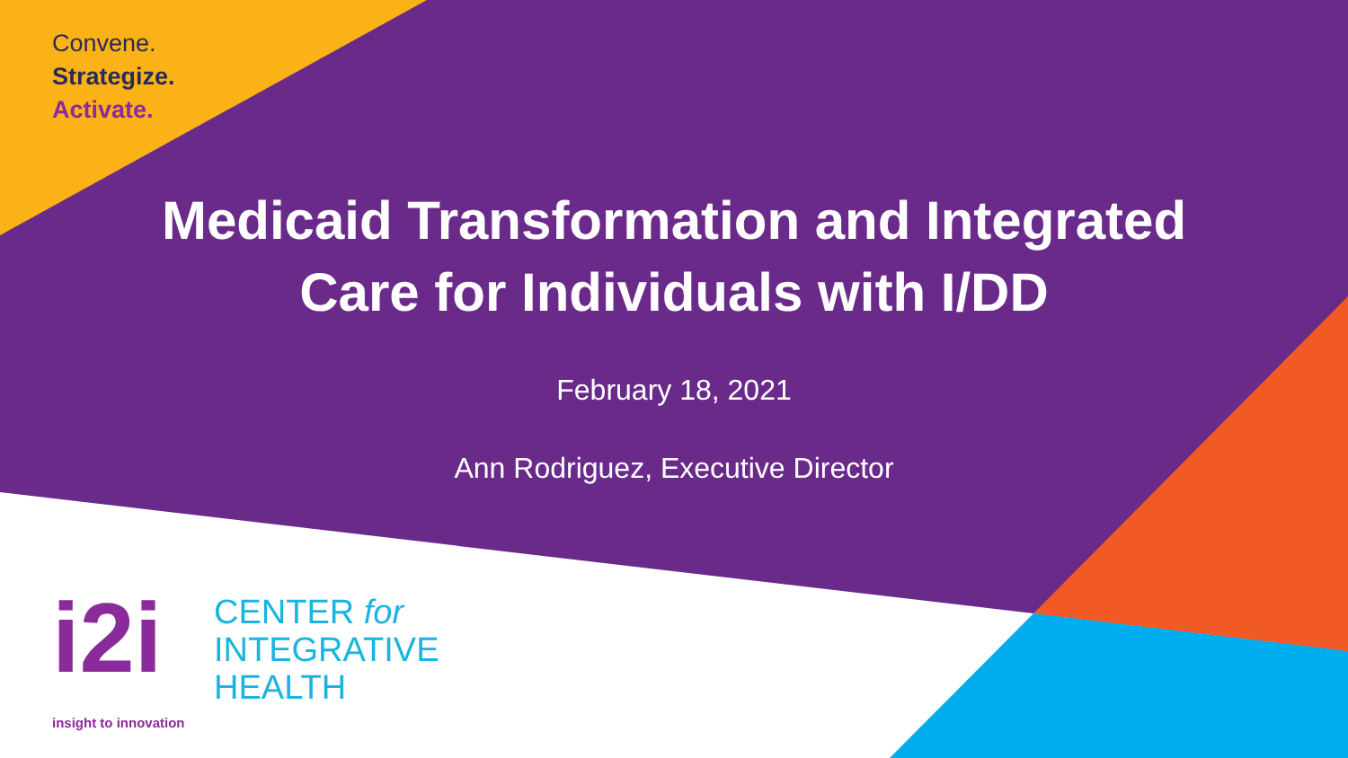Convene.
Strategize.
Activate.
Medicaid Transformation and Integrated
Care for Individuals with I/DD
February 18, 2021
Ann Rodriguez, Executive Director
i2i
CENTER for
INTEGRATIVE
HEALTH
insight to innovation